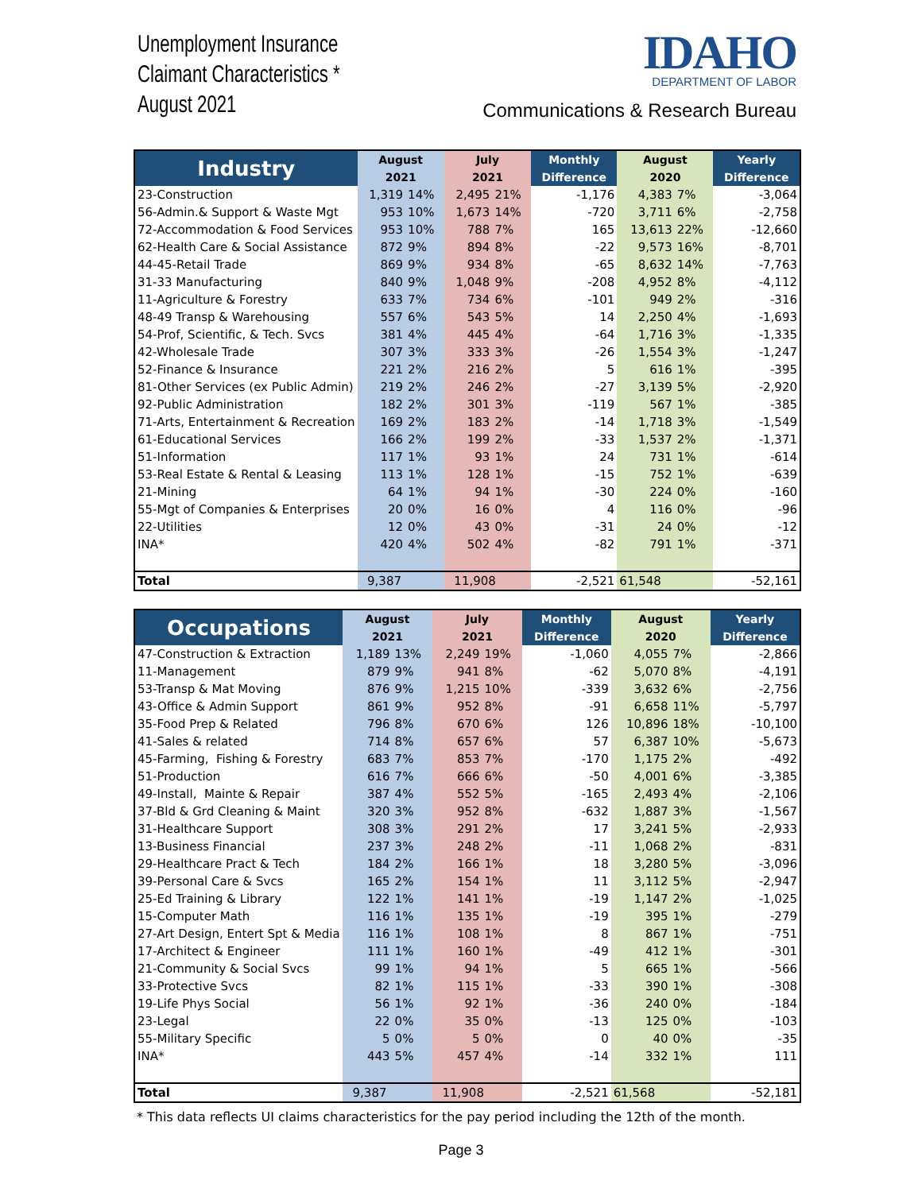Unemployment Insurance
Claimant Characteristics *
August 2021
IDAHO
DEPARTMENT OF LABOR
Communications & Research Bureau
| Industry | August | | July | | Monthly | August | | Yearly |
| --- | --- | --- | --- | --- | --- | --- | --- | --- |
| | 2021 | | 2021 | | Difference | 2020 | | Difference |
| 23-Construction | 1,319 | 14% | 2,495 | 21% | -1,176 | 4,383 | 7% | -3,064 |
| 56-Admin.& Support & Waste Mgt | 953 | 10% | 1,673 | 14% | -720 | 3,711 | 6% | -2,758 |
| 72-Accommodation & Food Services | 953 | 10% | 788 | 7% | 165 | 13,613 | 22% | -12,660 |
| 62-Health Care & Social Assistance | 872 | 9% | 894 | 8% | -22 | 9,573 | 16% | -8,701 |
| 44-45-Retail Trade | 869 | 9% | 934 | 8% | -65 | 8,632 | 14% | -7,763 |
| 31-33 Manufacturing | 840 | 9% | 1,048 | 9% | -208 | 4,952 | 8% | -4,112 |
| 11-Agriculture & Forestry | 633 | 7% | 734 | 6% | -101 | 949 | 2% | -316 |
| 48-49 Transp & Warehousing | 557 | 6% | 543 | 5% | 14 | 2,250 | 4% | -1,693 |
| 54-Prof, Scientific, & Tech. Svcs | 381 | 4% | 445 | 4% | -64 | 1,716 | 3% | -1,335 |
| 42-Wholesale Trade | 307 | 3% | 333 | 3% | -26 | 1,554 | 3% | -1,247 |
| 52-Finance & Insurance | 221 | 2% | 216 | 2% | 5 | 616 | 1% | -395 |
| 81-Other Services (ex Public Admin) | 219 | 2% | 246 | 2% | -27 | 3,139 | 5% | -2,920 |
| 92-Public Administration | 182 | 2% | 301 | 3% | -119 | 567 | 1% | -385 |
| 71-Arts, Entertainment & Recreation | 169 | 2% | 183 | 2% | -14 | 1,718 | 3% | -1,549 |
| 61-Educational Services | 166 | 2% | 199 | 2% | -33 | 1,537 | 2% | -1,371 |
| 51-Information | 117 | 1% | 93 | 1% | 24 | 731 | 1% | -614 |
| 53-Real Estate & Rental & Leasing | 113 | 1% | 128 | 1% | -15 | 752 | 1% | -639 |
| 21-Mining | 64 | 1% | 94 | 1% | -30 | 224 | 0% | -160 |
| 55-Mgt of Companies & Enterprises | 20 | 0% | 16 | 0% | 4 | 116 | 0% | -96 |
| 22-Utilities | 12 | 0% | 43 | 0% | -31 | 24 | 0% | -12 |
| INA* | 420 | 4% | 502 | 4% | -82 | 791 | 1% | -371 |
| Total | 9,387 | | 11,908 | | -2,521 | 61,548 | | -52,161 |
| Occupations | August | | July | | Monthly | August | | Yearly |
| --- | --- | --- | --- | --- | --- | --- | --- | --- |
| | 2021 | | 2021 | | Difference | 2020 | | Difference |
| 47-Construction & Extraction | 1,189 | 13% | 2,249 | 19% | -1,060 | 4,055 | 7% | -2,866 |
| 11-Management | 879 | 9% | 941 | 8% | -62 | 5,070 | 8% | -4,191 |
| 53-Transp & Mat Moving | 876 | 9% | 1,215 | 10% | -339 | 3,632 | 6% | -2,756 |
| 43-Office & Admin Support | 861 | 9% | 952 | 8% | -91 | 6,658 | 11% | -5,797 |
| 35-Food Prep & Related | 796 | 8% | 670 | 6% | 126 | 10,896 | 18% | -10,100 |
| 41-Sales & related | 714 | 8% | 657 | 6% | 57 | 6,387 | 10% | -5,673 |
| 45-Farming, Fishing & Forestry | 683 | 7% | 853 | 7% | -170 | 1,175 | 2% | -492 |
| 51-Production | 616 | 7% | 666 | 6% | -50 | 4,001 | 6% | -3,385 |
| 49-Install, Mainte & Repair | 387 | 4% | 552 | 5% | -165 | 2,493 | 4% | -2,106 |
| 37-Bld & Grd Cleaning & Maint | 320 | 3% | 952 | 8% | -632 | 1,887 | 3% | -1,567 |
| 31-Healthcare Support | 308 | 3% | 291 | 2% | 17 | 3,241 | 5% | -2,933 |
| 13-Business Financial | 237 | 3% | 248 | 2% | -11 | 1,068 | 2% | -831 |
| 29-Healthcare Pract & Tech | 184 | 2% | 166 | 1% | 18 | 3,280 | 5% | -3,096 |
| 39-Personal Care & Svcs | 165 | 2% | 154 | 1% | 11 | 3,112 | 5% | -2,947 |
| 25-Ed Training & Library | 122 | 1% | 141 | 1% | -19 | 1,147 | 2% | -1,025 |
| 15-Computer Math | 116 | 1% | 135 | 1% | -19 | 395 | 1% | -279 |
| 27-Art Design, Entert Spt & Media | 116 | 1% | 108 | 1% | 8 | 867 | 1% | -751 |
| 17-Architect & Engineer | 111 | 1% | 160 | 1% | -49 | 412 | 1% | -301 |
| 21-Community & Social Svcs | 99 | 1% | 94 | 1% | 5 | 665 | 1% | -566 |
| 33-Protective Svcs | 82 | 1% | 115 | 1% | -33 | 390 | 1% | -308 |
| 19-Life Phys Social | 56 | 1% | 92 | 1% | -36 | 240 | 0% | -184 |
| 23-Legal | 22 | 0% | 35 | 0% | -13 | 125 | 0% | -103 |
| 55-Military Specific | 5 | 0% | 5 | 0% | 0 | 40 | 0% | -35 |
| INA* | 443 | 5% | 457 | 4% | -14 | 332 | 1% | 111 |
| Total | 9,387 | | 11,908 | | -2,521 | 61,568 | | -52,181 |
* This data reflects UI claims characteristics for the pay period including the 12th of the month.
Page 3